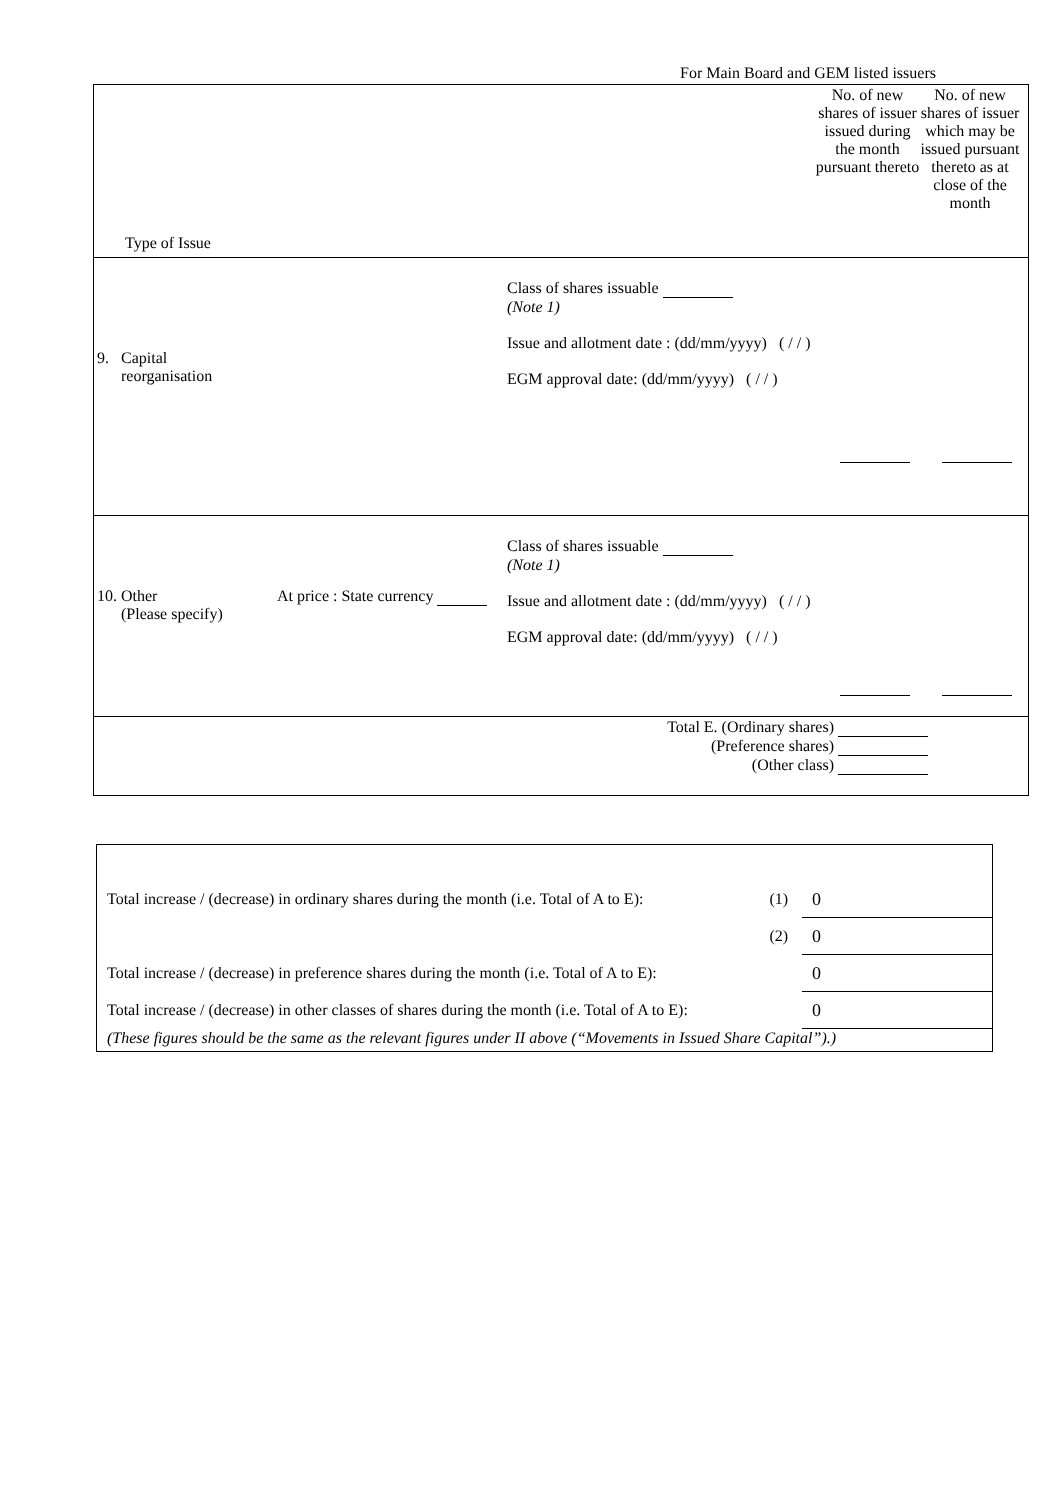For Main Board and GEM listed issuers
| Type of Issue No. of new shares of issuer issued during the month pursuant thereto No. of new shares of issuer which may be issued pursuant thereto as at close of the month |
| 9. Capital reorganisation Class of shares issuable (Note 1) Issue and allotment date : (dd/mm/yyyy) ( / / ) EGM approval date: (dd/mm/yyyy) ( / / ) |
| 10. Other (Please specify) At price : State currency Class of shares issuable (Note 1) Issue and allotment date : (dd/mm/yyyy) ( / / ) EGM approval date: (dd/mm/yyyy) ( / / ) |
| Total E. (Ordinary shares) (Preference shares) (Other class) |
| Total increase / (decrease) in ordinary shares during the month (i.e. Total of A to E): | (1) | 0 |
| | (2) | 0 |
| Total increase / (decrease) in preference shares during the month (i.e. Total of A to E): | | 0 |
| Total increase / (decrease) in other classes of shares during the month (i.e. Total of A to E): | | 0 |
| (These figures should be the same as the relevant figures under II above (“Movements in Issued Share Capital”).) | | |